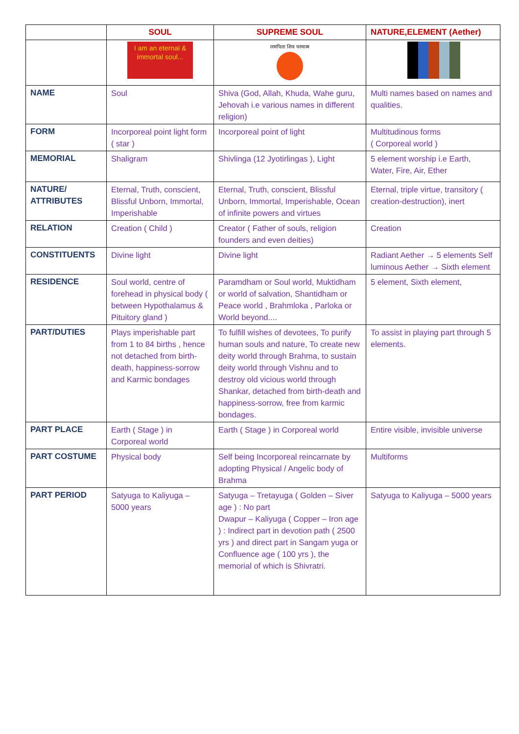| | SOUL | SUPREME SOUL | NATURE,ELEMENT (Aether) |
| --- | --- | --- | --- |
| | I am an eternal & immortal soul... | परमपिता शिव परमात्मा | |
| NAME | Soul | Shiva (God, Allah, Khuda, Wahe guru, Jehovah i.e various names in different religion) | Multi names based on names and qualities. |
| FORM | Incorporeal point light form ( star ) | Incorporeal point of light | Multitudinous forms ( Corporeal world ) |
| MEMORIAL | Shaligram | Shivlinga (12 Jyotirlingas ), Light | 5 element worship i.e Earth, Water, Fire, Air, Ether |
| NATURE/ ATTRIBUTES | Eternal, Truth, conscient, Blissful Unborn, Immortal, Imperishable | Eternal, Truth, conscient, Blissful Unborn, Immortal, Imperishable, Ocean of infinite powers and virtues | Eternal, triple virtue, transitory ( creation-destruction), inert |
| RELATION | Creation ( Child ) | Creator ( Father of souls, religion founders and even deities) | Creation |
| CONSTITUENTS | Divine light | Divine light | Radiant Aether → 5 elements Self luminous Aether → Sixth element |
| RESIDENCE | Soul world, centre of forehead in physical body ( between Hypothalamus & Pituitory gland ) | Paramdham or Soul world, Muktidham or world of salvation, Shantidham or Peace world , Brahmloka , Parloka or World beyond.... | 5 element, Sixth element, |
| PART/DUTIES | Plays imperishable part from 1 to 84 births , hence not detached from birth-death, happiness-sorrow and Karmic bondages | To fulfill wishes of devotees, To purify human souls and nature, To create new deity world through Brahma, to sustain deity world through Vishnu and to destroy old vicious world through Shankar, detached from birth-death and happiness-sorrow, free from karmic bondages. | To assist in playing part through 5 elements. |
| PART PLACE | Earth ( Stage ) in Corporeal world | Earth ( Stage ) in Corporeal world | Entire visible, invisible universe |
| PART COSTUME | Physical body | Self being Incorporeal reincarnate by adopting Physical / Angelic body of Brahma | Multiforms |
| PART PERIOD | Satyuga to Kaliyuga – 5000 years | Satyuga – Tretayuga ( Golden – Siver age ) : No part Dwapur – Kaliyuga ( Copper – Iron age ) : Indirect part in devotion path ( 2500 yrs ) and direct part in Sangam yuga or Confluence age ( 100 yrs ), the memorial of which is Shivratri. | Satyuga to Kaliyuga – 5000 years |